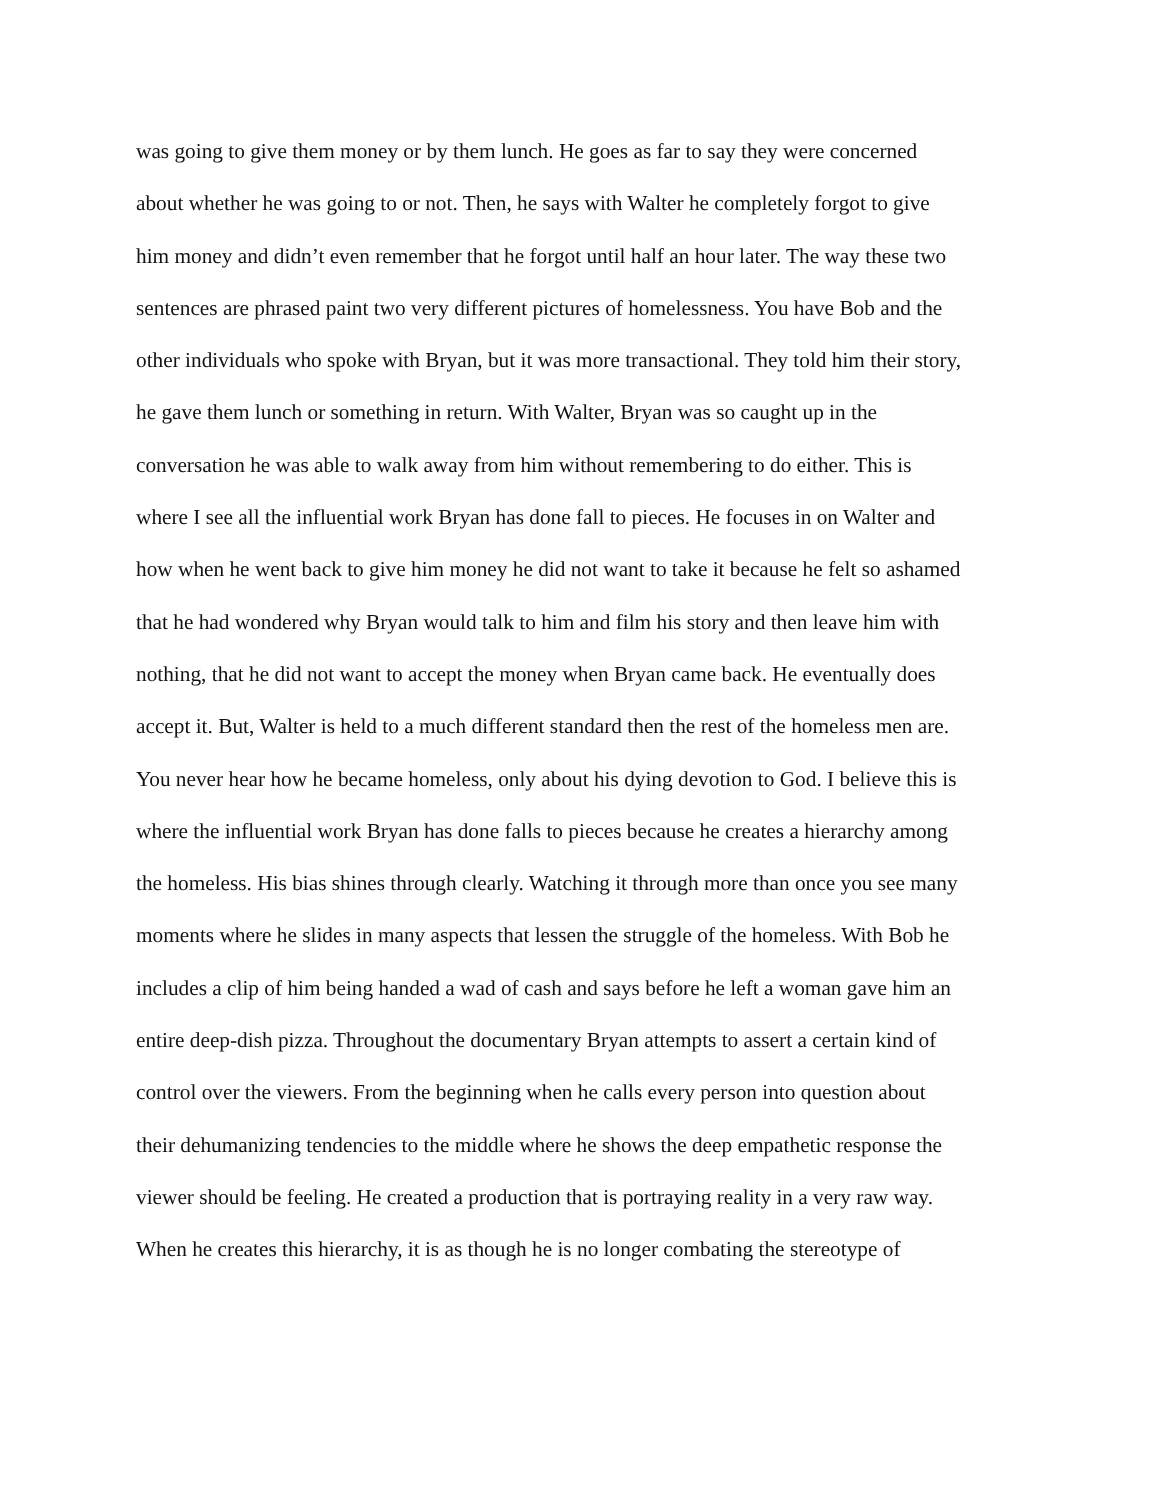was going to give them money or by them lunch. He goes as far to say they were concerned
about whether he was going to or not. Then, he says with Walter he completely forgot to give
him money and didn’t even remember that he forgot until half an hour later. The way these two
sentences are phrased paint two very different pictures of homelessness. You have Bob and the
other individuals who spoke with Bryan, but it was more transactional. They told him their story,
he gave them lunch or something in return. With Walter, Bryan was so caught up in the
conversation he was able to walk away from him without remembering to do either. This is
where I see all the influential work Bryan has done fall to pieces. He focuses in on Walter and
how when he went back to give him money he did not want to take it because he felt so ashamed
that he had wondered why Bryan would talk to him and film his story and then leave him with
nothing, that he did not want to accept the money when Bryan came back. He eventually does
accept it. But, Walter is held to a much different standard then the rest of the homeless men are.
You never hear how he became homeless, only about his dying devotion to God. I believe this is
where the influential work Bryan has done falls to pieces because he creates a hierarchy among
the homeless. His bias shines through clearly. Watching it through more than once you see many
moments where he slides in many aspects that lessen the struggle of the homeless. With Bob he
includes a clip of him being handed a wad of cash and says before he left a woman gave him an
entire deep-dish pizza. Throughout the documentary Bryan attempts to assert a certain kind of
control over the viewers. From the beginning when he calls every person into question about
their dehumanizing tendencies to the middle where he shows the deep empathetic response the
viewer should be feeling. He created a production that is portraying reality in a very raw way.
When he creates this hierarchy, it is as though he is no longer combating the stereotype of